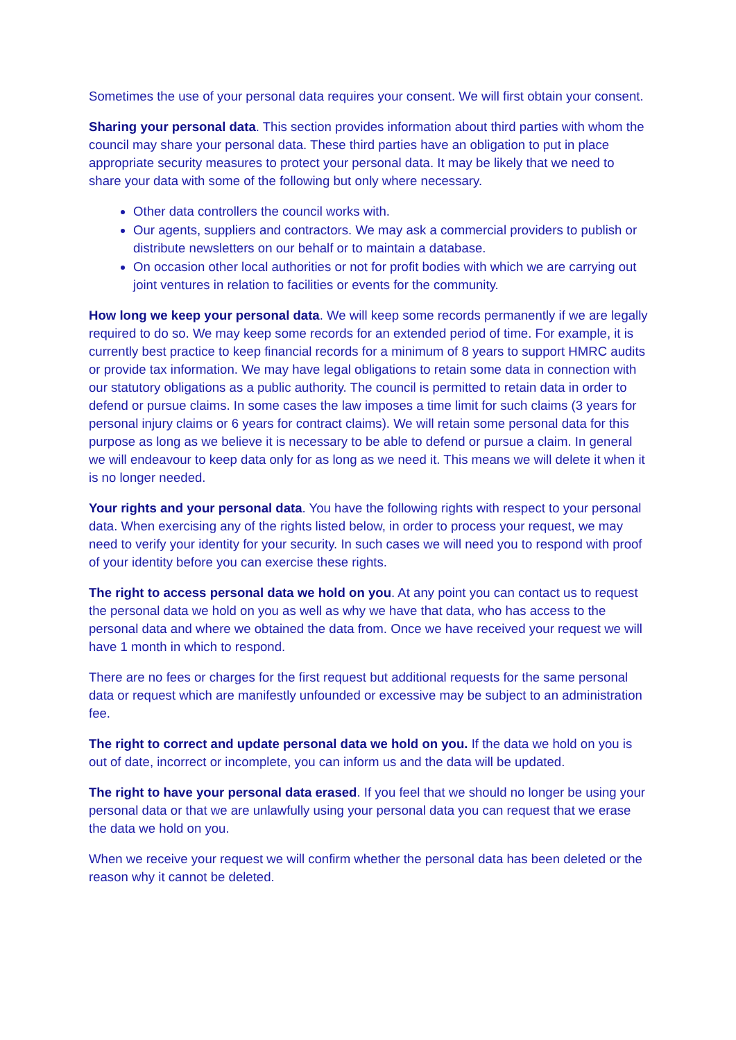Sometimes the use of your personal data requires your consent. We will first obtain your consent.
Sharing your personal data. This section provides information about third parties with whom the council may share your personal data. These third parties have an obligation to put in place appropriate security measures to protect your personal data. It may be likely that we need to share your data with some of the following but only where necessary.
Other data controllers the council works with.
Our agents, suppliers and contractors. We may ask a commercial providers to publish or distribute newsletters on our behalf or to maintain a database.
On occasion other local authorities or not for profit bodies with which we are carrying out joint ventures in relation to facilities or events for the community.
How long we keep your personal data. We will keep some records permanently if we are legally required to do so. We may keep some records for an extended period of time. For example, it is currently best practice to keep financial records for a minimum of 8 years to support HMRC audits or provide tax information. We may have legal obligations to retain some data in connection with our statutory obligations as a public authority. The council is permitted to retain data in order to defend or pursue claims. In some cases the law imposes a time limit for such claims (3 years for personal injury claims or 6 years for contract claims). We will retain some personal data for this purpose as long as we believe it is necessary to be able to defend or pursue a claim. In general we will endeavour to keep data only for as long as we need it. This means we will delete it when it is no longer needed.
Your rights and your personal data. You have the following rights with respect to your personal data. When exercising any of the rights listed below, in order to process your request, we may need to verify your identity for your security. In such cases we will need you to respond with proof of your identity before you can exercise these rights.
The right to access personal data we hold on you. At any point you can contact us to request the personal data we hold on you as well as why we have that data, who has access to the personal data and where we obtained the data from. Once we have received your request we will have 1 month in which to respond.
There are no fees or charges for the first request but additional requests for the same personal data or request which are manifestly unfounded or excessive may be subject to an administration fee.
The right to correct and update personal data we hold on you. If the data we hold on you is out of date, incorrect or incomplete, you can inform us and the data will be updated.
The right to have your personal data erased. If you feel that we should no longer be using your personal data or that we are unlawfully using your personal data you can request that we erase the data we hold on you.
When we receive your request we will confirm whether the personal data has been deleted or the reason why it cannot be deleted.